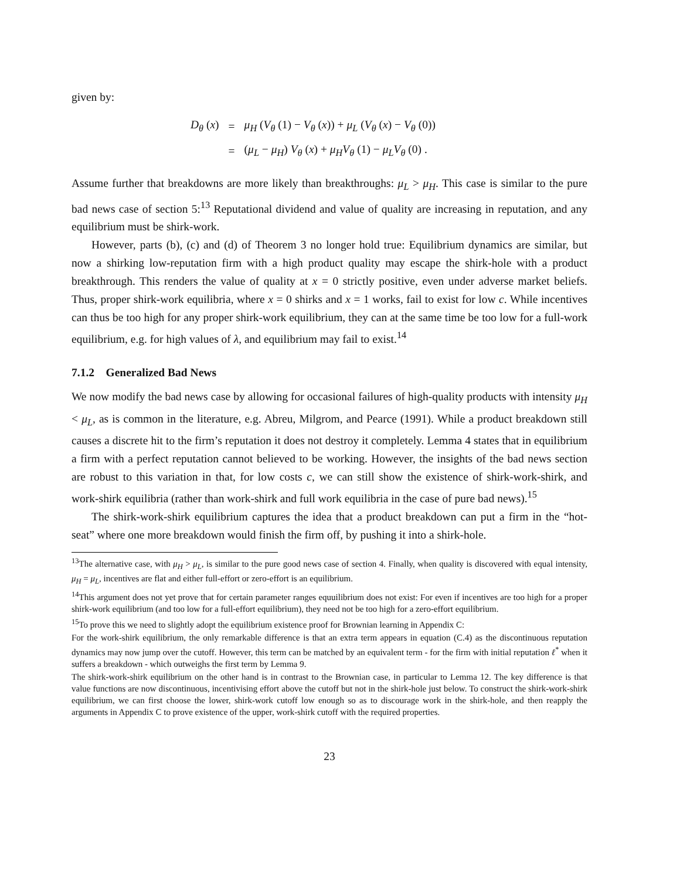given by:
| D<sub>θ</sub> ( x ) | = | μ<sub>H</sub> ( V<sub>θ</sub> (1) − V<sub>θ</sub> ( x )) + μ<sub>L</sub> ( V<sub>θ</sub> ( x ) − V<sub>θ</sub> (0)) |
| | = | ( μ<sub>L</sub> − μ<sub>H</sub> ) V<sub>θ</sub> ( x ) + μ<sub>H</sub>V<sub>θ</sub> (1) − μ<sub>L</sub>V<sub>θ</sub> (0) . |
Assume further that breakdowns are more likely than breakthroughs: μ<sub>L</sub> > μ<sub>H</sub>. This case is similar to the pure bad news case of section 5:<sup>13</sup> Reputational dividend and value of quality are increasing in reputation, and any equilibrium must be shirk-work.
However, parts (b), (c) and (d) of Theorem 3 no longer hold true: Equilibrium dynamics are similar, but now a shirking low-reputation firm with a high product quality may escape the shirk-hole with a product breakthrough. This renders the value of quality at x = 0 strictly positive, even under adverse market beliefs. Thus, proper shirk-work equilibria, where x = 0 shirks and x = 1 works, fail to exist for low c. While incentives can thus be too high for any proper shirk-work equilibrium, they can at the same time be too low for a full-work equilibrium, e.g. for high values of λ, and equilibrium may fail to exist.<sup>14</sup>
7.1.2 Generalized Bad News
We now modify the bad news case by allowing for occasional failures of high-quality products with intensity μ<sub>H</sub> < μ<sub>L</sub>, as is common in the literature, e.g. Abreu, Milgrom, and Pearce (1991). While a product breakdown still causes a discrete hit to the firm’s reputation it does not destroy it completely. Lemma 4 states that in equilibrium a firm with a perfect reputation cannot believed to be working. However, the insights of the bad news section are robust to this variation in that, for low costs c, we can still show the existence of shirk-work-shirk, and work-shirk equilibria (rather than work-shirk and full work equilibria in the case of pure bad news).<sup>15</sup>
The shirk-work-shirk equilibrium captures the idea that a product breakdown can put a firm in the “hot-seat” where one more breakdown would finish the firm off, by pushing it into a shirk-hole.
<sup>13</sup> The alternative case, with μ<sub>H</sub> > μ<sub>L</sub>, is similar to the pure good news case of section 4. Finally, when quality is discovered with equal intensity, μ<sub>H</sub> = μ<sub>L</sub>, incentives are flat and either full-effort or zero-effort is an equilibrium.
<sup>14</sup> This argument does not yet prove that for certain parameter ranges equuilibrium does not exist: For even if incentives are too high for a proper shirk-work equilibrium (and too low for a full-effort equilibrium), they need not be too high for a zero-effort equilibrium.
<sup>15</sup> To prove this we need to slightly adopt the equilibrium existence proof for Brownian learning in Appendix C:
For the work-shirk equilibrium, the only remarkable difference is that an extra term appears in equation (C.4) as the discontinuous reputation dynamics may now jump over the cutoff. However, this term can be matched by an equivalent term - for the firm with initial reputation ℓ<sup>*</sup> when it suffers a breakdown - which outweighs the first term by Lemma 9.
The shirk-work-shirk equilibrium on the other hand is in contrast to the Brownian case, in particular to Lemma 12. The key difference is that value functions are now discontinuous, incentivising effort above the cutoff but not in the shirk-hole just below. To construct the shirk-work-shirk equilibrium, we can first choose the lower, shirk-work cutoff low enough so as to discourage work in the shirk-hole, and then reapply the arguments in Appendix C to prove existence of the upper, work-shirk cutoff with the required properties.
23